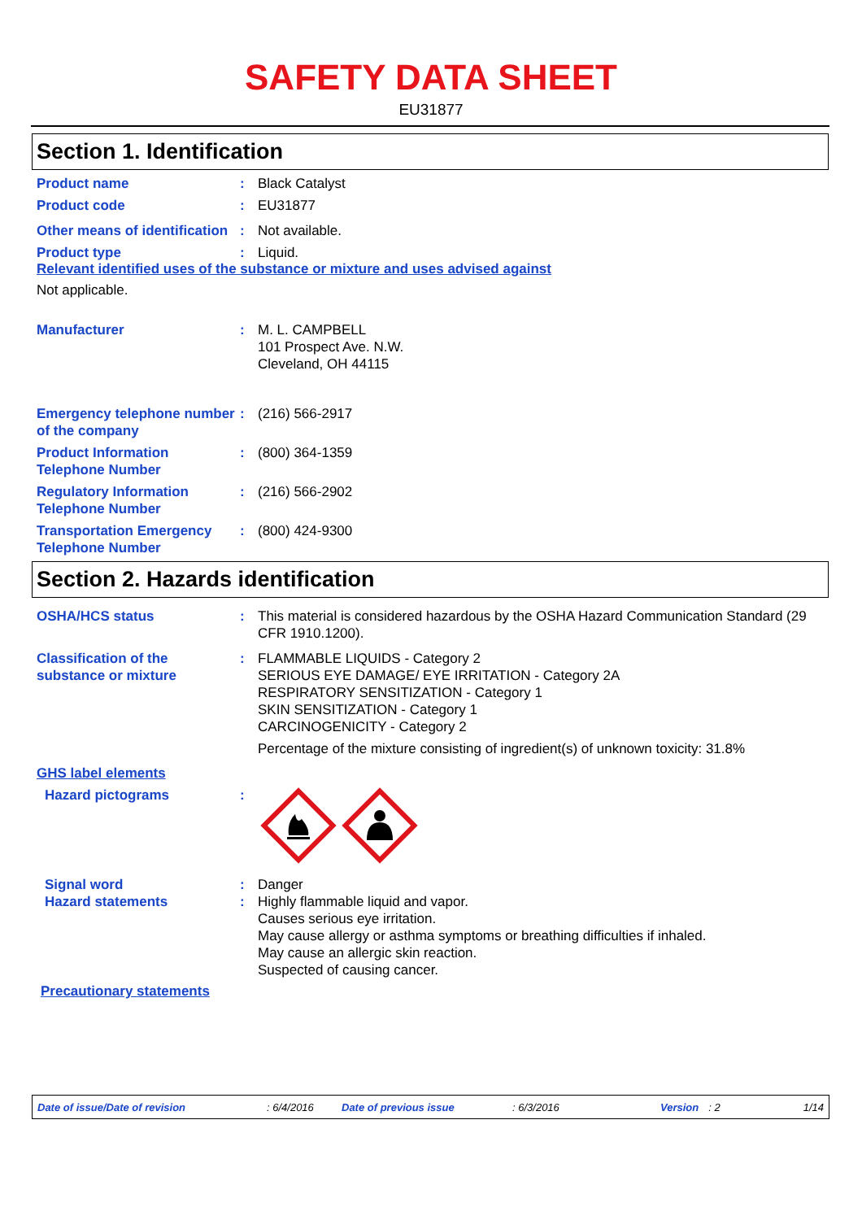SAFETY DATA SHEET
EU31877
Section 1. Identification
Product name : Black Catalyst
Product code : EU31877
Other means of identification
: Not available.
Product type : Liquid.
Relevant identified uses of the substance or mixture and uses advised against
Not applicable.
Manufacturer : M. L. CAMPBELL
101 Prospect Ave. N.W.
Cleveland, OH 44115
Emergency telephone number of the company
: (216) 566-2917
Product Information Telephone Number
: (800) 364-1359
Regulatory Information Telephone Number
: (216) 566-2902
Transportation Emergency Telephone Number
: (800) 424-9300
Section 2. Hazards identification
OSHA/HCS status : This material is considered hazardous by the OSHA Hazard Communication Standard (29 CFR 1910.1200).
Classification of the substance or mixture
: FLAMMABLE LIQUIDS - Category 2
SERIOUS EYE DAMAGE/ EYE IRRITATION - Category 2A
RESPIRATORY SENSITIZATION - Category 1
SKIN SENSITIZATION - Category 1
CARCINOGENICITY - Category 2
Percentage of the mixture consisting of ingredient(s) of unknown toxicity: 31.8%
GHS label elements
Hazard pictograms :
Signal word : Danger
Hazard statements : Highly flammable liquid and vapor.
Causes serious eye irritation.
May cause allergy or asthma symptoms or breathing difficulties if inhaled.
May cause an allergic skin reaction.
Suspected of causing cancer.
Precautionary statements
Date of issue/Date of revision: 6/4/2016 Date of previous issue: 6/3/2016 Version: 2 1/14